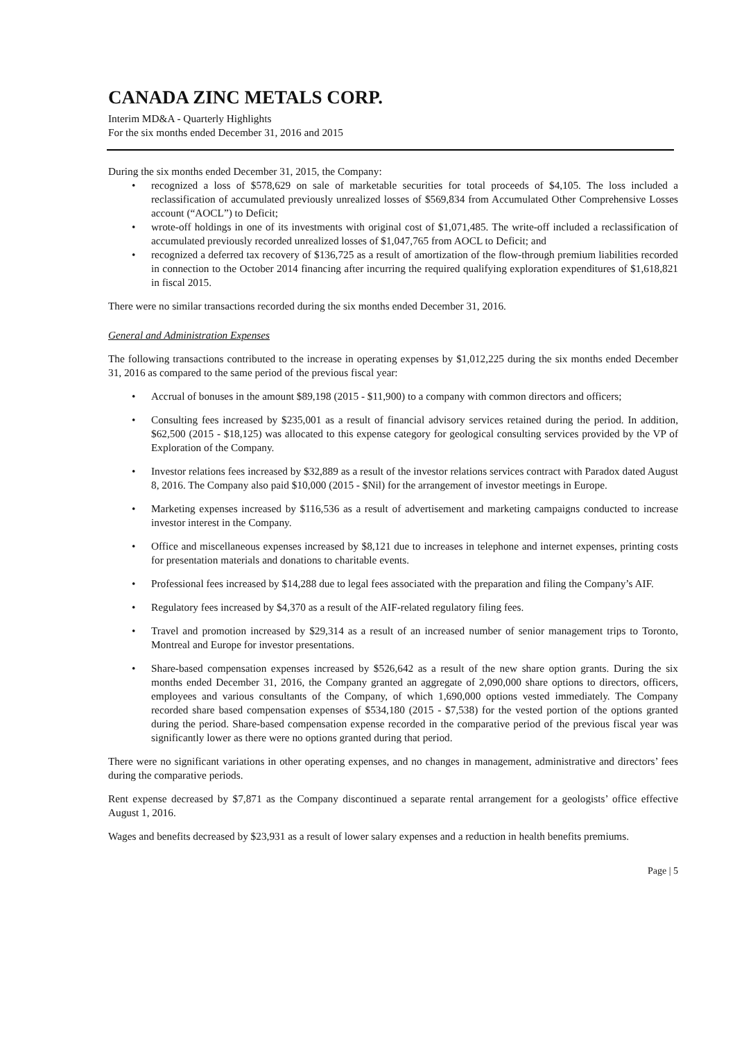CANADA ZINC METALS CORP.
Interim MD&A - Quarterly Highlights
For the six months ended December 31, 2016 and 2015
During the six months ended December 31, 2015, the Company:
• recognized a loss of $578,629 on sale of marketable securities for total proceeds of $4,105. The loss included a reclassification of accumulated previously unrealized losses of $569,834 from Accumulated Other Comprehensive Losses account (“AOCL”) to Deficit;
• wrote-off holdings in one of its investments with original cost of $1,071,485. The write-off included a reclassification of accumulated previously recorded unrealized losses of $1,047,765 from AOCL to Deficit; and
• recognized a deferred tax recovery of $136,725 as a result of amortization of the flow-through premium liabilities recorded in connection to the October 2014 financing after incurring the required qualifying exploration expenditures of $1,618,821 in fiscal 2015.
There were no similar transactions recorded during the six months ended December 31, 2016.
General and Administration Expenses
The following transactions contributed to the increase in operating expenses by $1,012,225 during the six months ended December 31, 2016 as compared to the same period of the previous fiscal year:
• Accrual of bonuses in the amount $89,198 (2015 - $11,900) to a company with common directors and officers;
• Consulting fees increased by $235,001 as a result of financial advisory services retained during the period. In addition, $62,500 (2015 - $18,125) was allocated to this expense category for geological consulting services provided by the VP of Exploration of the Company.
• Investor relations fees increased by $32,889 as a result of the investor relations services contract with Paradox dated August 8, 2016. The Company also paid $10,000 (2015 - $Nil) for the arrangement of investor meetings in Europe.
• Marketing expenses increased by $116,536 as a result of advertisement and marketing campaigns conducted to increase investor interest in the Company.
• Office and miscellaneous expenses increased by $8,121 due to increases in telephone and internet expenses, printing costs for presentation materials and donations to charitable events.
• Professional fees increased by $14,288 due to legal fees associated with the preparation and filing the Company’s AIF.
• Regulatory fees increased by $4,370 as a result of the AIF-related regulatory filing fees.
• Travel and promotion increased by $29,314 as a result of an increased number of senior management trips to Toronto, Montreal and Europe for investor presentations.
• Share-based compensation expenses increased by $526,642 as a result of the new share option grants. During the six months ended December 31, 2016, the Company granted an aggregate of 2,090,000 share options to directors, officers, employees and various consultants of the Company, of which 1,690,000 options vested immediately. The Company recorded share based compensation expenses of $534,180 (2015 - $7,538) for the vested portion of the options granted during the period. Share-based compensation expense recorded in the comparative period of the previous fiscal year was significantly lower as there were no options granted during that period.
There were no significant variations in other operating expenses, and no changes in management, administrative and directors’ fees during the comparative periods.
Rent expense decreased by $7,871 as the Company discontinued a separate rental arrangement for a geologists’ office effective August 1, 2016.
Wages and benefits decreased by $23,931 as a result of lower salary expenses and a reduction in health benefits premiums.
Page | 5